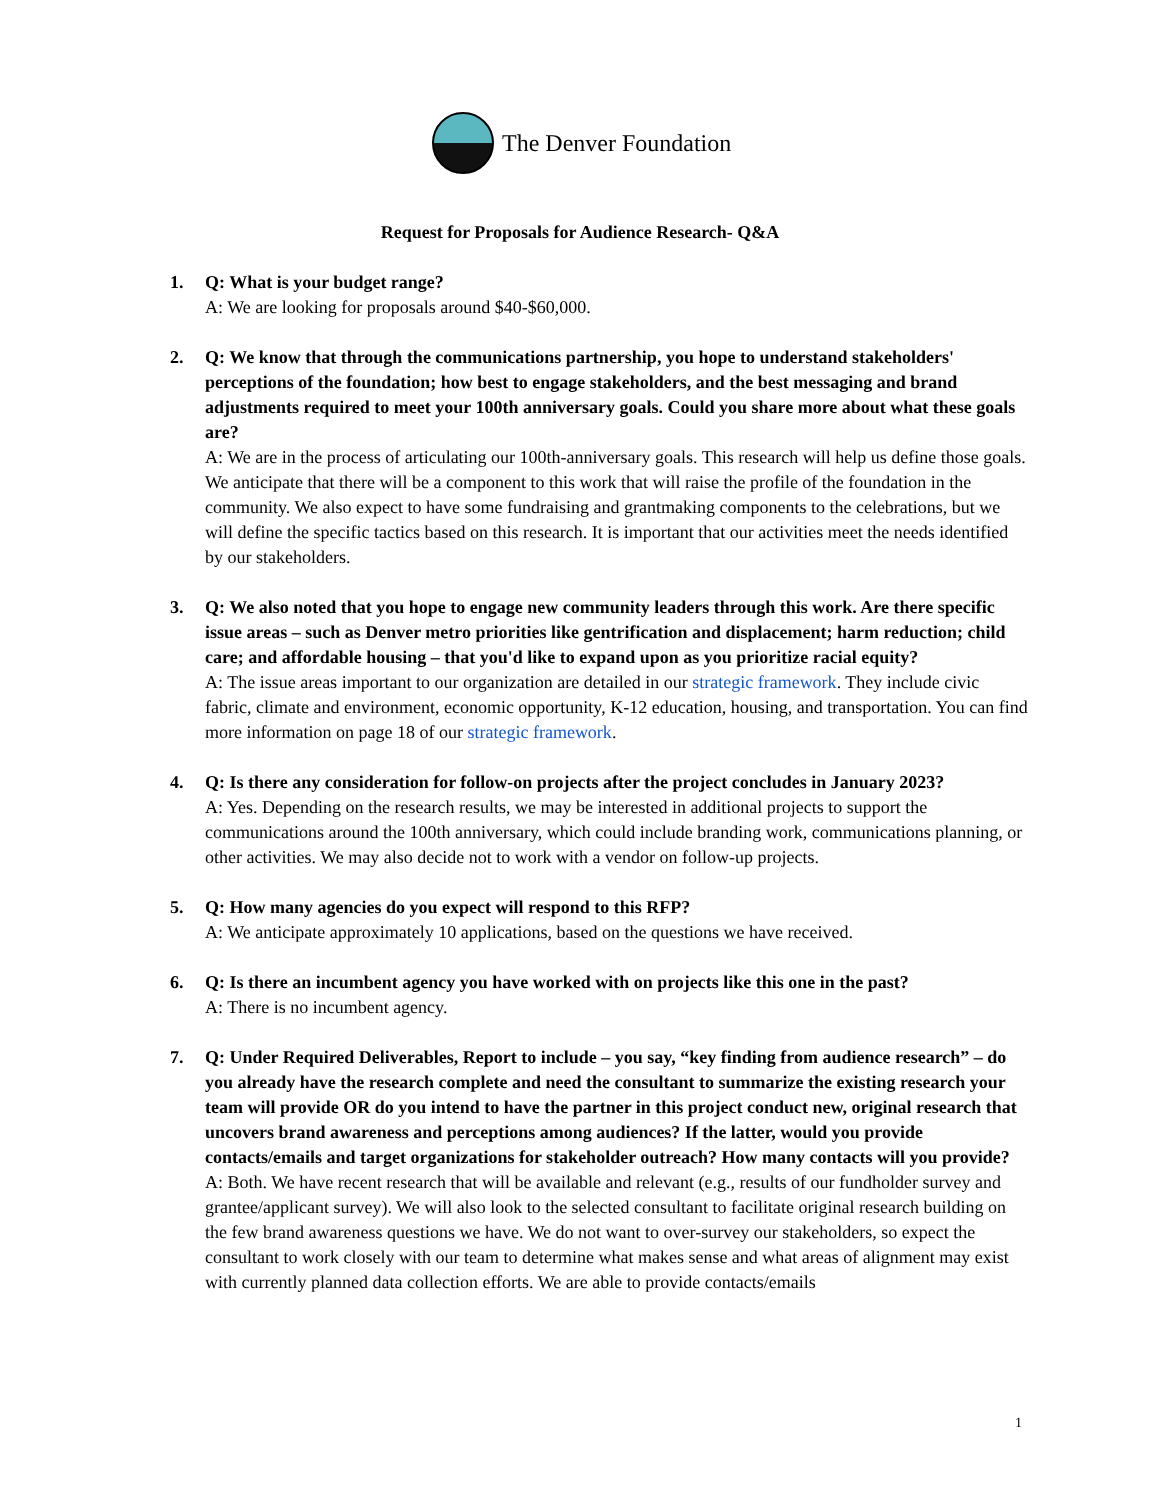The Denver Foundation
Request for Proposals for Audience Research- Q&A
1. Q: What is your budget range?
A: We are looking for proposals around $40-$60,000.
2. Q: We know that through the communications partnership, you hope to understand stakeholders' perceptions of the foundation; how best to engage stakeholders, and the best messaging and brand adjustments required to meet your 100th anniversary goals. Could you share more about what these goals are?
A: We are in the process of articulating our 100th-anniversary goals. This research will help us define those goals. We anticipate that there will be a component to this work that will raise the profile of the foundation in the community. We also expect to have some fundraising and grantmaking components to the celebrations, but we will define the specific tactics based on this research. It is important that our activities meet the needs identified by our stakeholders.
3. Q: We also noted that you hope to engage new community leaders through this work. Are there specific issue areas – such as Denver metro priorities like gentrification and displacement; harm reduction; child care; and affordable housing – that you'd like to expand upon as you prioritize racial equity?
A: The issue areas important to our organization are detailed in our strategic framework. They include civic fabric, climate and environment, economic opportunity, K-12 education, housing, and transportation. You can find more information on page 18 of our strategic framework.
4. Q: Is there any consideration for follow-on projects after the project concludes in January 2023?
A: Yes. Depending on the research results, we may be interested in additional projects to support the communications around the 100th anniversary, which could include branding work, communications planning, or other activities. We may also decide not to work with a vendor on follow-up projects.
5. Q: How many agencies do you expect will respond to this RFP?
A: We anticipate approximately 10 applications, based on the questions we have received.
6. Q: Is there an incumbent agency you have worked with on projects like this one in the past?
A: There is no incumbent agency.
7. Q: Under Required Deliverables, Report to include – you say, “key finding from audience research” – do you already have the research complete and need the consultant to summarize the existing research your team will provide OR do you intend to have the partner in this project conduct new, original research that uncovers brand awareness and perceptions among audiences? If the latter, would you provide contacts/emails and target organizations for stakeholder outreach? How many contacts will you provide?
A: Both. We have recent research that will be available and relevant (e.g., results of our fundholder survey and grantee/applicant survey). We will also look to the selected consultant to facilitate original research building on the few brand awareness questions we have. We do not want to over-survey our stakeholders, so expect the consultant to work closely with our team to determine what makes sense and what areas of alignment may exist with currently planned data collection efforts. We are able to provide contacts/emails
1